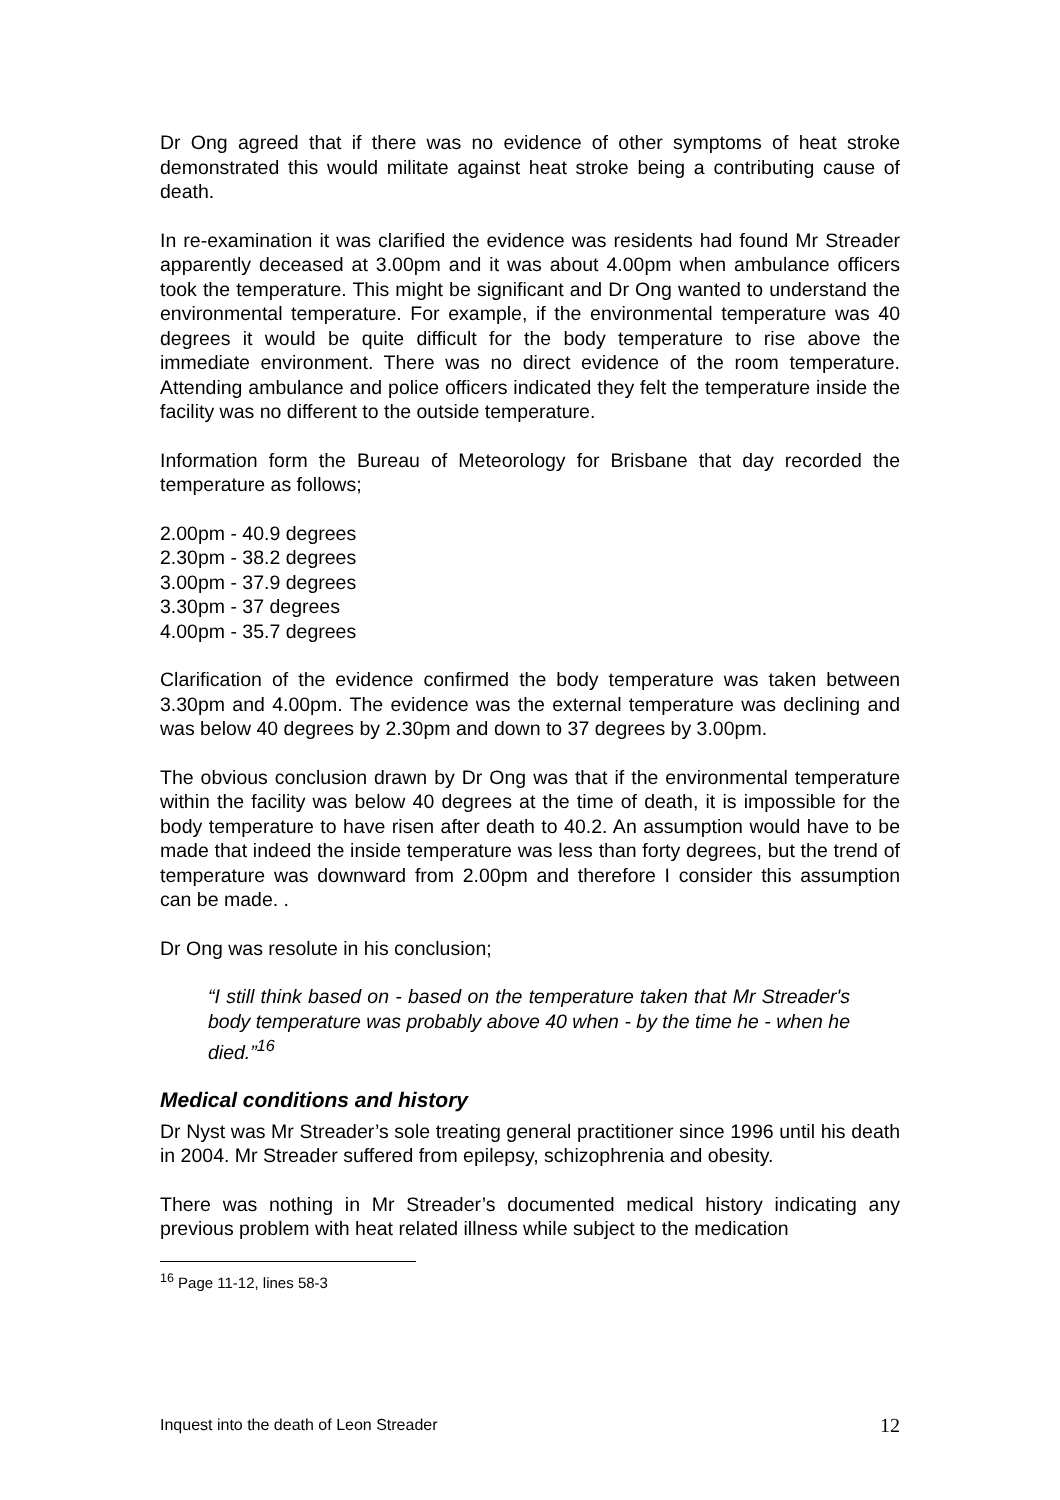Dr Ong agreed that if there was no evidence of other symptoms of heat stroke demonstrated this would militate against heat stroke being a contributing cause of death.
In re-examination it was clarified the evidence was residents had found Mr Streader apparently deceased at 3.00pm and it was about 4.00pm when ambulance officers took the temperature. This might be significant and Dr Ong wanted to understand the environmental temperature. For example, if the environmental temperature was 40 degrees it would be quite difficult for the body temperature to rise above the immediate environment. There was no direct evidence of the room temperature. Attending ambulance and police officers indicated they felt the temperature inside the facility was no different to the outside temperature.
Information form the Bureau of Meteorology for Brisbane that day recorded the temperature as follows;
2.00pm - 40.9 degrees
2.30pm - 38.2 degrees
3.00pm - 37.9 degrees
3.30pm - 37 degrees
4.00pm - 35.7 degrees
Clarification of the evidence confirmed the body temperature was taken between 3.30pm and 4.00pm. The evidence was the external temperature was declining and was below 40 degrees by 2.30pm and down to 37 degrees by 3.00pm.
The obvious conclusion drawn by Dr Ong was that if the environmental temperature within the facility was below 40 degrees at the time of death, it is impossible for the body temperature to have risen after death to 40.2. An assumption would have to be made that indeed the inside temperature was less than forty degrees, but the trend of temperature was downward from 2.00pm and therefore I consider this assumption can be made. .
Dr Ong was resolute in his conclusion;
“I still think based on - based on the temperature taken that Mr Streader's body temperature was probably above 40 when - by the time he - when he died.”<sup>16</sup>
Medical conditions and history
Dr Nyst was Mr Streader’s sole treating general practitioner since 1996 until his death in 2004. Mr Streader suffered from epilepsy, schizophrenia and obesity.
There was nothing in Mr Streader’s documented medical history indicating any previous problem with heat related illness while subject to the medication
<sup>16</sup> Page 11-12, lines 58-3
Inquest into the death of Leon Streader 12